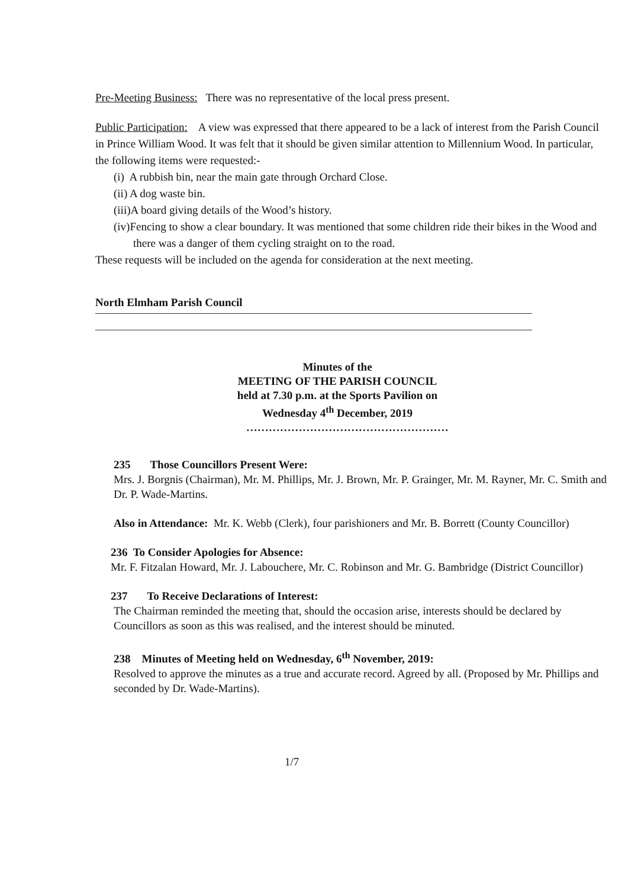Pre-Meeting Business: There was no representative of the local press present.
Public Participation: A view was expressed that there appeared to be a lack of interest from the Parish Council in Prince William Wood. It was felt that it should be given similar attention to Millennium Wood. In particular, the following items were requested:-
(i) A rubbish bin, near the main gate through Orchard Close.
(ii) A dog waste bin.
(iii)A board giving details of the Wood’s history.
(iv)Fencing to show a clear boundary. It was mentioned that some children ride their bikes in the Wood and there was a danger of them cycling straight on to the road.
These requests will be included on the agenda for consideration at the next meeting.
North Elmham Parish Council
Minutes of the
MEETING OF THE PARISH COUNCIL
held at 7.30 p.m. at the Sports Pavilion on
Wednesday 4<sup>th</sup> December, 2019
………………………………………………
235 Those Councillors Present Were:
Mrs. J. Borgnis (Chairman), Mr. M. Phillips, Mr. J. Brown, Mr. P. Grainger, Mr. M. Rayner, Mr. C. Smith and Dr. P. Wade-Martins.
Also in Attendance: Mr. K. Webb (Clerk), four parishioners and Mr. B. Borrett (County Councillor)
236 To Consider Apologies for Absence:
Mr. F. Fitzalan Howard, Mr. J. Labouchere, Mr. C. Robinson and Mr. G. Bambridge (District Councillor)
237 To Receive Declarations of Interest:
The Chairman reminded the meeting that, should the occasion arise, interests should be declared by Councillors as soon as this was realised, and the interest should be minuted.
238 Minutes of Meeting held on Wednesday, 6<sup>th</sup> November, 2019:
Resolved to approve the minutes as a true and accurate record. Agreed by all. (Proposed by Mr. Phillips and seconded by Dr. Wade-Martins).
1/7